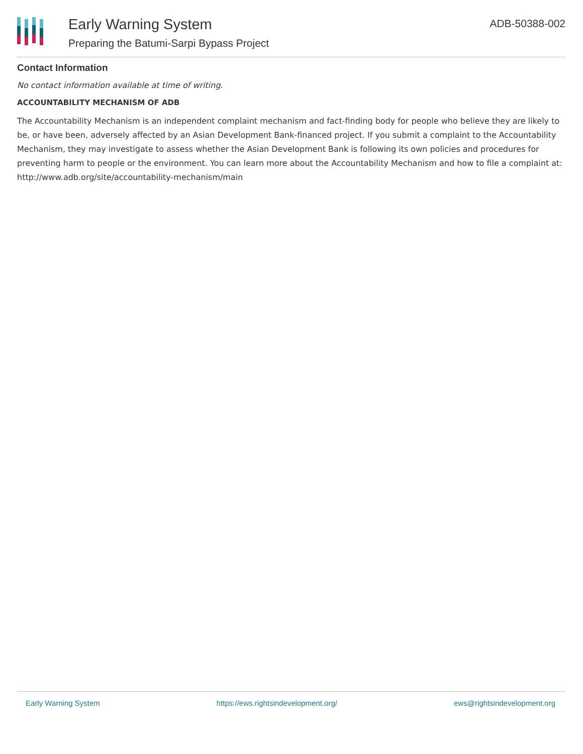Early Warning System
Preparing the Batumi-Sarpi Bypass Project
ADB-50388-002
Contact Information
No contact information available at time of writing.
ACCOUNTABILITY MECHANISM OF ADB
The Accountability Mechanism is an independent complaint mechanism and fact-finding body for people who believe they are likely to be, or have been, adversely affected by an Asian Development Bank-financed project. If you submit a complaint to the Accountability Mechanism, they may investigate to assess whether the Asian Development Bank is following its own policies and procedures for preventing harm to people or the environment. You can learn more about the Accountability Mechanism and how to file a complaint at: http://www.adb.org/site/accountability-mechanism/main
Early Warning System https://ews.rightsindevelopment.org/ ews@rightsindevelopment.org